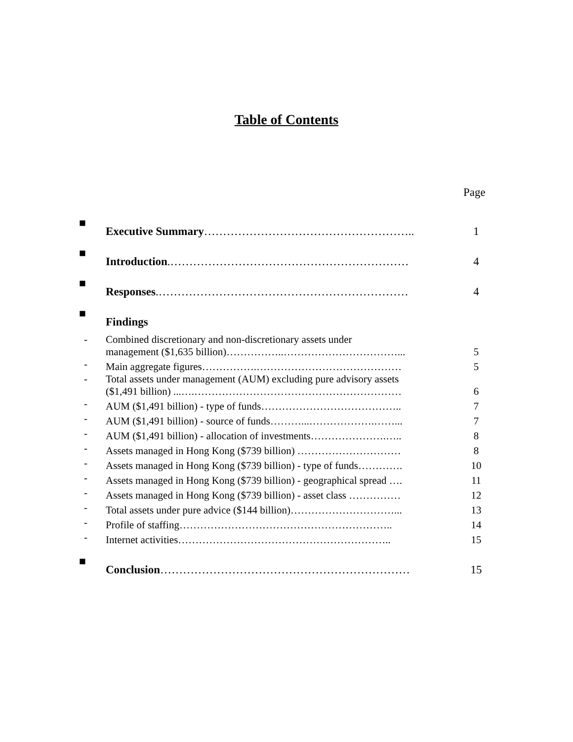Table of Contents
Page
| ■ | Executive Summary ……………………………………………….. | 1 |
| ■ | Introduction .……………………………………………………… | 4 |
| ■ | Responses .………………………………………………………… | 4 |
| ■ | Findings | |
| - | Combined discretionary and non-discretionary assets under management ($1,635 billion)……………..……………………………... | 5 |
| - | Main aggregate figures…………….…………………………………… | 5 |
| - | Total assets under management (AUM) excluding pure advisory assets ($1,491 billion) ...….…………………………………………………… | 6 |
| - | AUM ($1,491 billion) - type of funds………………………………….. | 7 |
| - | AUM ($1,491 billion) - source of funds………...……………….……... | 7 |
| - | AUM ($1,491 billion) - allocation of investments………………….….. | 8 |
| - | Assets managed in Hong Kong ($739 billion) ………………………… | 8 |
| - | Assets managed in Hong Kong ($739 billion) - type of funds…………. | 10 |
| - | Assets managed in Hong Kong ($739 billion) - geographical spread …. | 11 |
| - | Assets managed in Hong Kong ($739 billion) - asset class …………… | 12 |
| - | Total assets under pure advice ($144 billion)…………………………... | 13 |
| - | Profile of staffing…………………………………………………….. | 14 |
| - | Internet activities…………………………………………………….. | 15 |
| ■ | Conclusion ………………………………………………………… | 15 |